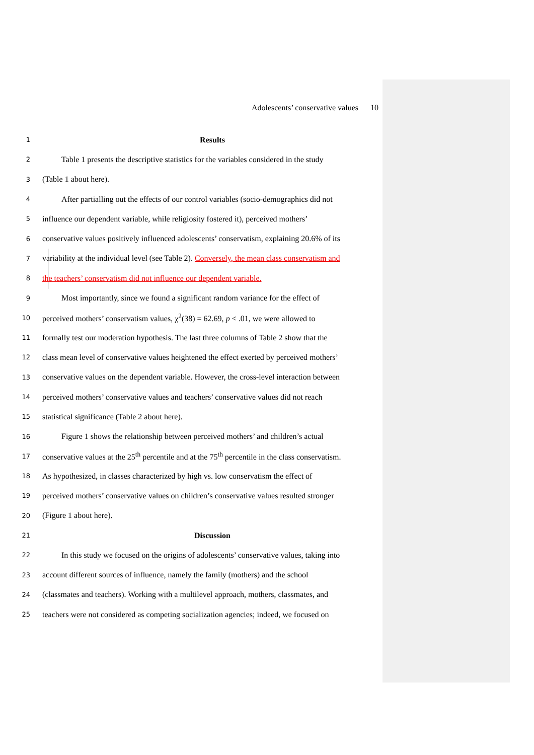Adolescents’ conservative values 10
1 Results
2 Table 1 presents the descriptive statistics for the variables considered in the study
3 (Table 1 about here).
4 After partialling out the effects of our control variables (socio-demographics did not
5 influence our dependent variable, while religiosity fostered it), perceived mothers’
6 conservative values positively influenced adolescents’ conservatism, explaining 20.6% of its
7 variability at the individual level (see Table 2). Conversely, the mean class conservatism and
8 the teachers’ conservatism did not influence our dependent variable.
9 Most importantly, since we found a significant random variance for the effect of
10 perceived mothers’ conservatism values, χ<sup>2</sup>(38) = 62.69, p < .01, we were allowed to
11 formally test our moderation hypothesis. The last three columns of Table 2 show that the
12 class mean level of conservative values heightened the effect exerted by perceived mothers’
13 conservative values on the dependent variable. However, the cross-level interaction between
14 perceived mothers’ conservative values and teachers’ conservative values did not reach
15 statistical significance (Table 2 about here).
16 Figure 1 shows the relationship between perceived mothers’ and children’s actual
17 conservative values at the 25<sup>th</sup> percentile and at the 75<sup>th</sup> percentile in the class conservatism.
18 As hypothesized, in classes characterized by high vs. low conservatism the effect of
19 perceived mothers’ conservative values on children’s conservative values resulted stronger
20 (Figure 1 about here).
21 Discussion
22 In this study we focused on the origins of adolescents’ conservative values, taking into
23 account different sources of influence, namely the family (mothers) and the school
24 (classmates and teachers). Working with a multilevel approach, mothers, classmates, and
25 teachers were not considered as competing socialization agencies; indeed, we focused on